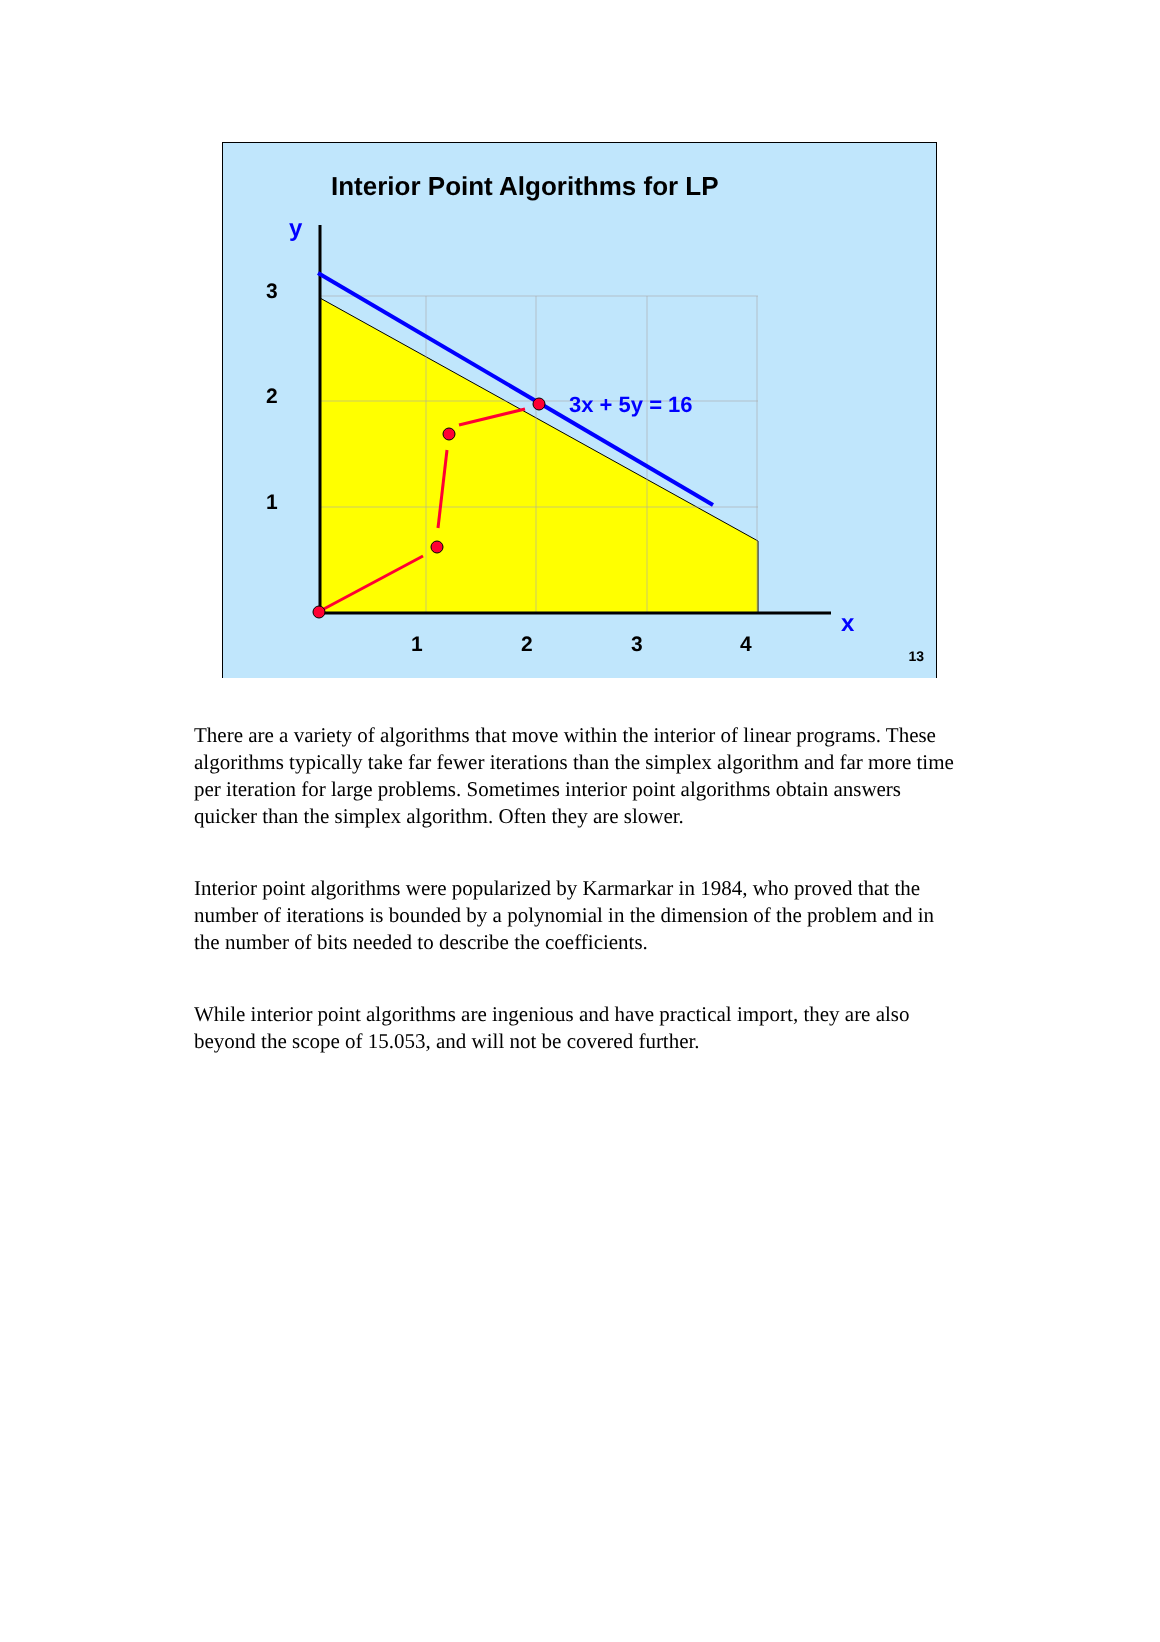Interior Point Algorithms for LP
3
2
1
1
2
3
4
y
x
3x + 5y = 16
13
There are a variety of algorithms that move within the interior of linear programs. These algorithms typically take far fewer iterations than the simplex algorithm and far more time per iteration for large problems. Sometimes interior point algorithms obtain answers quicker than the simplex algorithm. Often they are slower.
Interior point algorithms were popularized by Karmarkar in 1984, who proved that the number of iterations is bounded by a polynomial in the dimension of the problem and in the number of bits needed to describe the coefficients.
While interior point algorithms are ingenious and have practical import, they are also beyond the scope of 15.053, and will not be covered further.